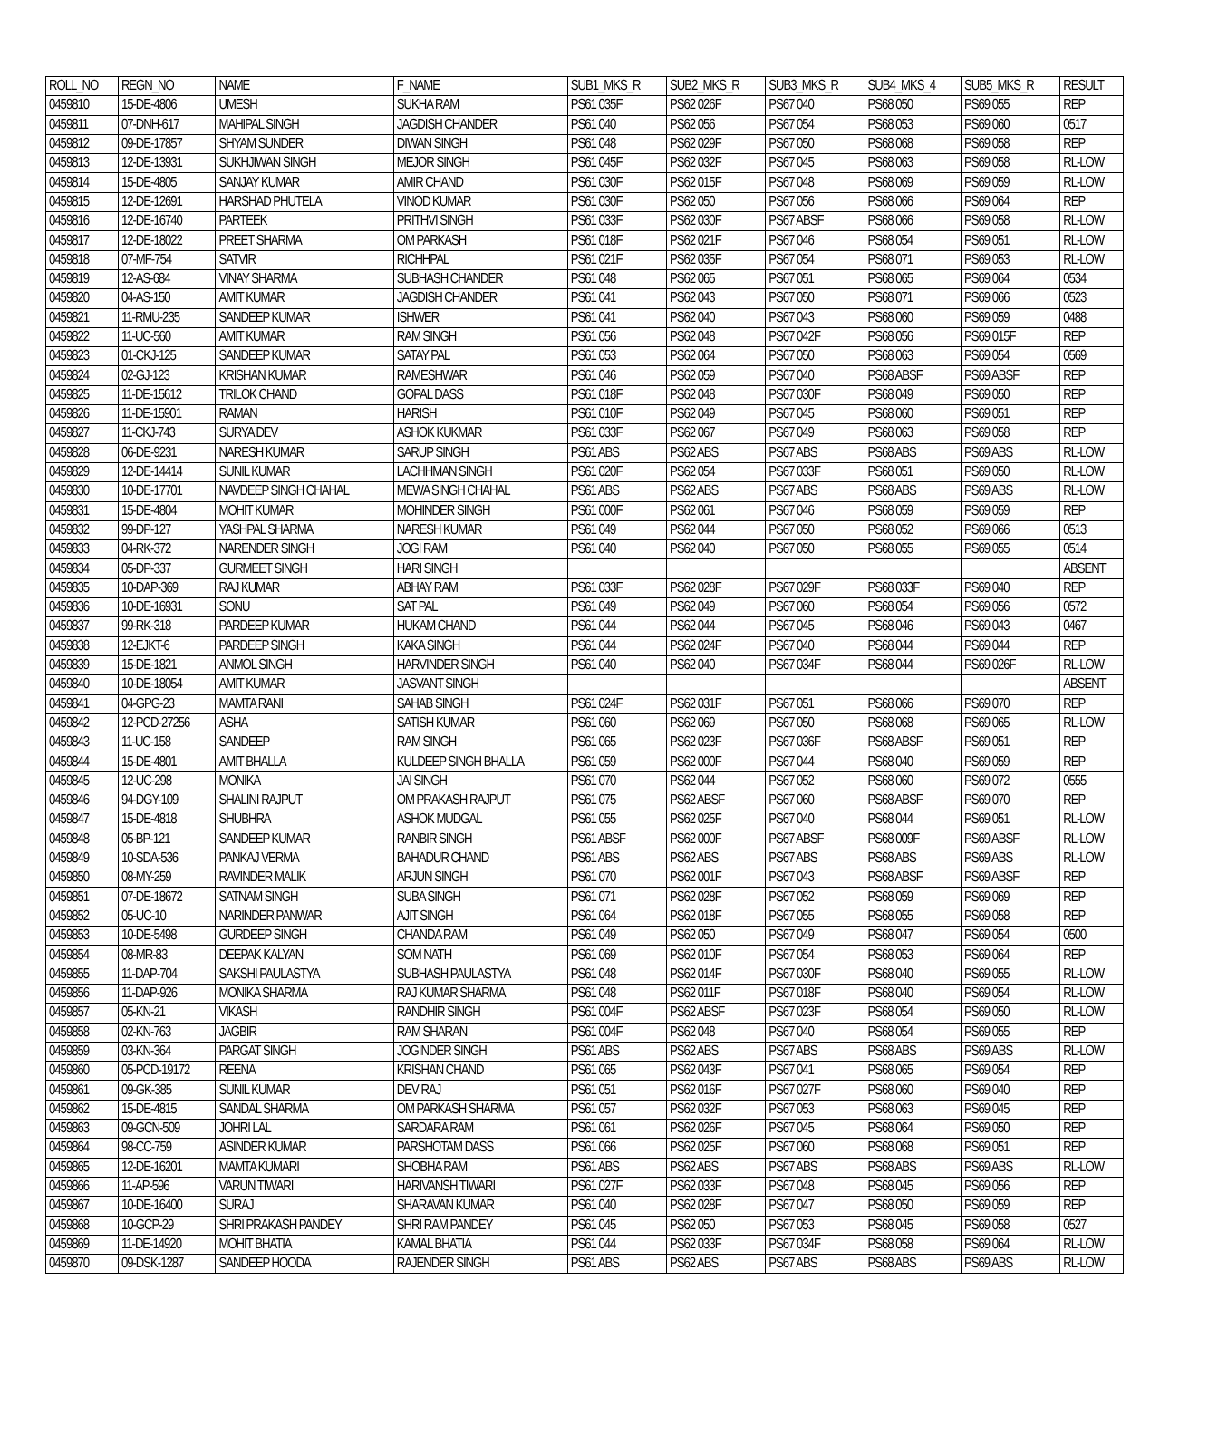| ROLL_NO | REGN_NO | NAME | F_NAME | SUB1_MKS_R | SUB2_MKS_R | SUB3_MKS_R | SUB4_MKS_4 | SUB5_MKS_R | RESULT |
| --- | --- | --- | --- | --- | --- | --- | --- | --- | --- |
| 0459810 | 15-DE-4806 | UMESH | SUKHA RAM | PS61 035F | PS62 026F | PS67 040 | PS68 050 | PS69 055 | REP |
| 0459811 | 07-DNH-617 | MAHIPAL SINGH | JAGDISH CHANDER | PS61 040 | PS62 056 | PS67 054 | PS68 053 | PS69 060 | 0517 |
| 0459812 | 09-DE-17857 | SHYAM SUNDER | DIWAN SINGH | PS61 048 | PS62 029F | PS67 050 | PS68 068 | PS69 058 | REP |
| 0459813 | 12-DE-13931 | SUKHJIWAN SINGH | MEJOR SINGH | PS61 045F | PS62 032F | PS67 045 | PS68 063 | PS69 058 | RL-LOW |
| 0459814 | 15-DE-4805 | SANJAY KUMAR | AMIR CHAND | PS61 030F | PS62 015F | PS67 048 | PS68 069 | PS69 059 | RL-LOW |
| 0459815 | 12-DE-12691 | HARSHAD PHUTELA | VINOD KUMAR | PS61 030F | PS62 050 | PS67 056 | PS68 066 | PS69 064 | REP |
| 0459816 | 12-DE-16740 | PARTEEK | PRITHVI SINGH | PS61 033F | PS62 030F | PS67 ABSF | PS68 066 | PS69 058 | RL-LOW |
| 0459817 | 12-DE-18022 | PREET SHARMA | OM PARKASH | PS61 018F | PS62 021F | PS67 046 | PS68 054 | PS69 051 | RL-LOW |
| 0459818 | 07-MF-754 | SATVIR | RICHHPAL | PS61 021F | PS62 035F | PS67 054 | PS68 071 | PS69 053 | RL-LOW |
| 0459819 | 12-AS-684 | VINAY SHARMA | SUBHASH CHANDER | PS61 048 | PS62 065 | PS67 051 | PS68 065 | PS69 064 | 0534 |
| 0459820 | 04-AS-150 | AMIT KUMAR | JAGDISH CHANDER | PS61 041 | PS62 043 | PS67 050 | PS68 071 | PS69 066 | 0523 |
| 0459821 | 11-RMU-235 | SANDEEP KUMAR | ISHWER | PS61 041 | PS62 040 | PS67 043 | PS68 060 | PS69 059 | 0488 |
| 0459822 | 11-UC-560 | AMIT KUMAR | RAM SINGH | PS61 056 | PS62 048 | PS67 042F | PS68 056 | PS69 015F | REP |
| 0459823 | 01-CKJ-125 | SANDEEP KUMAR | SATAY PAL | PS61 053 | PS62 064 | PS67 050 | PS68 063 | PS69 054 | 0569 |
| 0459824 | 02-GJ-123 | KRISHAN KUMAR | RAMESHWAR | PS61 046 | PS62 059 | PS67 040 | PS68 ABSF | PS69 ABSF | REP |
| 0459825 | 11-DE-15612 | TRILOK CHAND | GOPAL DASS | PS61 018F | PS62 048 | PS67 030F | PS68 049 | PS69 050 | REP |
| 0459826 | 11-DE-15901 | RAMAN | HARISH | PS61 010F | PS62 049 | PS67 045 | PS68 060 | PS69 051 | REP |
| 0459827 | 11-CKJ-743 | SURYA DEV | ASHOK KUKMAR | PS61 033F | PS62 067 | PS67 049 | PS68 063 | PS69 058 | REP |
| 0459828 | 06-DE-9231 | NARESH KUMAR | SARUP SINGH | PS61 ABS | PS62 ABS | PS67 ABS | PS68 ABS | PS69 ABS | RL-LOW |
| 0459829 | 12-DE-14414 | SUNIL KUMAR | LACHHMAN SINGH | PS61 020F | PS62 054 | PS67 033F | PS68 051 | PS69 050 | RL-LOW |
| 0459830 | 10-DE-17701 | NAVDEEP SINGH CHAHAL | MEWA SINGH CHAHAL | PS61 ABS | PS62 ABS | PS67 ABS | PS68 ABS | PS69 ABS | RL-LOW |
| 0459831 | 15-DE-4804 | MOHIT KUMAR | MOHINDER SINGH | PS61 000F | PS62 061 | PS67 046 | PS68 059 | PS69 059 | REP |
| 0459832 | 99-DP-127 | YASHPAL SHARMA | NARESH KUMAR | PS61 049 | PS62 044 | PS67 050 | PS68 052 | PS69 066 | 0513 |
| 0459833 | 04-RK-372 | NARENDER SINGH | JOGI RAM | PS61 040 | PS62 040 | PS67 050 | PS68 055 | PS69 055 | 0514 |
| 0459834 | 05-DP-337 | GURMEET SINGH | HARI SINGH | | | | | | ABSENT |
| 0459835 | 10-DAP-369 | RAJ KUMAR | ABHAY RAM | PS61 033F | PS62 028F | PS67 029F | PS68 033F | PS69 040 | REP |
| 0459836 | 10-DE-16931 | SONU | SAT PAL | PS61 049 | PS62 049 | PS67 060 | PS68 054 | PS69 056 | 0572 |
| 0459837 | 99-RK-318 | PARDEEP KUMAR | HUKAM CHAND | PS61 044 | PS62 044 | PS67 045 | PS68 046 | PS69 043 | 0467 |
| 0459838 | 12-EJKT-6 | PARDEEP SINGH | KAKA SINGH | PS61 044 | PS62 024F | PS67 040 | PS68 044 | PS69 044 | REP |
| 0459839 | 15-DE-1821 | ANMOL SINGH | HARVINDER SINGH | PS61 040 | PS62 040 | PS67 034F | PS68 044 | PS69 026F | RL-LOW |
| 0459840 | 10-DE-18054 | AMIT KUMAR | JASVANT SINGH | | | | | | ABSENT |
| 0459841 | 04-GPG-23 | MAMTA RANI | SAHAB SINGH | PS61 024F | PS62 031F | PS67 051 | PS68 066 | PS69 070 | REP |
| 0459842 | 12-PCD-27256 | ASHA | SATISH KUMAR | PS61 060 | PS62 069 | PS67 050 | PS68 068 | PS69 065 | RL-LOW |
| 0459843 | 11-UC-158 | SANDEEP | RAM SINGH | PS61 065 | PS62 023F | PS67 036F | PS68 ABSF | PS69 051 | REP |
| 0459844 | 15-DE-4801 | AMIT BHALLA | KULDEEP SINGH BHALLA | PS61 059 | PS62 000F | PS67 044 | PS68 040 | PS69 059 | REP |
| 0459845 | 12-UC-298 | MONIKA | JAI SINGH | PS61 070 | PS62 044 | PS67 052 | PS68 060 | PS69 072 | 0555 |
| 0459846 | 94-DGY-109 | SHALINI RAJPUT | OM PRAKASH RAJPUT | PS61 075 | PS62 ABSF | PS67 060 | PS68 ABSF | PS69 070 | REP |
| 0459847 | 15-DE-4818 | SHUBHRA | ASHOK MUDGAL | PS61 055 | PS62 025F | PS67 040 | PS68 044 | PS69 051 | RL-LOW |
| 0459848 | 05-BP-121 | SANDEEP KUMAR | RANBIR SINGH | PS61 ABSF | PS62 000F | PS67 ABSF | PS68 009F | PS69 ABSF | RL-LOW |
| 0459849 | 10-SDA-536 | PANKAJ VERMA | BAHADUR CHAND | PS61 ABS | PS62 ABS | PS67 ABS | PS68 ABS | PS69 ABS | RL-LOW |
| 0459850 | 08-MY-259 | RAVINDER MALIK | ARJUN SINGH | PS61 070 | PS62 001F | PS67 043 | PS68 ABSF | PS69 ABSF | REP |
| 0459851 | 07-DE-18672 | SATNAM SINGH | SUBA SINGH | PS61 071 | PS62 028F | PS67 052 | PS68 059 | PS69 069 | REP |
| 0459852 | 05-UC-10 | NARINDER PANWAR | AJIT SINGH | PS61 064 | PS62 018F | PS67 055 | PS68 055 | PS69 058 | REP |
| 0459853 | 10-DE-5498 | GURDEEP SINGH | CHANDA RAM | PS61 049 | PS62 050 | PS67 049 | PS68 047 | PS69 054 | 0500 |
| 0459854 | 08-MR-83 | DEEPAK KALYAN | SOM NATH | PS61 069 | PS62 010F | PS67 054 | PS68 053 | PS69 064 | REP |
| 0459855 | 11-DAP-704 | SAKSHI PAULASTYA | SUBHASH PAULASTYA | PS61 048 | PS62 014F | PS67 030F | PS68 040 | PS69 055 | RL-LOW |
| 0459856 | 11-DAP-926 | MONIKA SHARMA | RAJ KUMAR SHARMA | PS61 048 | PS62 011F | PS67 018F | PS68 040 | PS69 054 | RL-LOW |
| 0459857 | 05-KN-21 | VIKASH | RANDHIR SINGH | PS61 004F | PS62 ABSF | PS67 023F | PS68 054 | PS69 050 | RL-LOW |
| 0459858 | 02-KN-763 | JAGBIR | RAM SHARAN | PS61 004F | PS62 048 | PS67 040 | PS68 054 | PS69 055 | REP |
| 0459859 | 03-KN-364 | PARGAT SINGH | JOGINDER SINGH | PS61 ABS | PS62 ABS | PS67 ABS | PS68 ABS | PS69 ABS | RL-LOW |
| 0459860 | 05-PCD-19172 | REENA | KRISHAN CHAND | PS61 065 | PS62 043F | PS67 041 | PS68 065 | PS69 054 | REP |
| 0459861 | 09-GK-385 | SUNIL KUMAR | DEV RAJ | PS61 051 | PS62 016F | PS67 027F | PS68 060 | PS69 040 | REP |
| 0459862 | 15-DE-4815 | SANDAL SHARMA | OM PARKASH SHARMA | PS61 057 | PS62 032F | PS67 053 | PS68 063 | PS69 045 | REP |
| 0459863 | 09-GCN-509 | JOHRI LAL | SARDARA RAM | PS61 061 | PS62 026F | PS67 045 | PS68 064 | PS69 050 | REP |
| 0459864 | 98-CC-759 | ASINDER KUMAR | PARSHOTAM DASS | PS61 066 | PS62 025F | PS67 060 | PS68 068 | PS69 051 | REP |
| 0459865 | 12-DE-16201 | MAMTA KUMARI | SHOBHA RAM | PS61 ABS | PS62 ABS | PS67 ABS | PS68 ABS | PS69 ABS | RL-LOW |
| 0459866 | 11-AP-596 | VARUN TIWARI | HARIVANSH TIWARI | PS61 027F | PS62 033F | PS67 048 | PS68 045 | PS69 056 | REP |
| 0459867 | 10-DE-16400 | SURAJ | SHARAVAN KUMAR | PS61 040 | PS62 028F | PS67 047 | PS68 050 | PS69 059 | REP |
| 0459868 | 10-GCP-29 | SHRI PRAKASH PANDEY | SHRI RAM PANDEY | PS61 045 | PS62 050 | PS67 053 | PS68 045 | PS69 058 | 0527 |
| 0459869 | 11-DE-14920 | MOHIT BHATIA | KAMAL BHATIA | PS61 044 | PS62 033F | PS67 034F | PS68 058 | PS69 064 | RL-LOW |
| 0459870 | 09-DSK-1287 | SANDEEP HOODA | RAJENDER SINGH | PS61 ABS | PS62 ABS | PS67 ABS | PS68 ABS | PS69 ABS | RL-LOW |